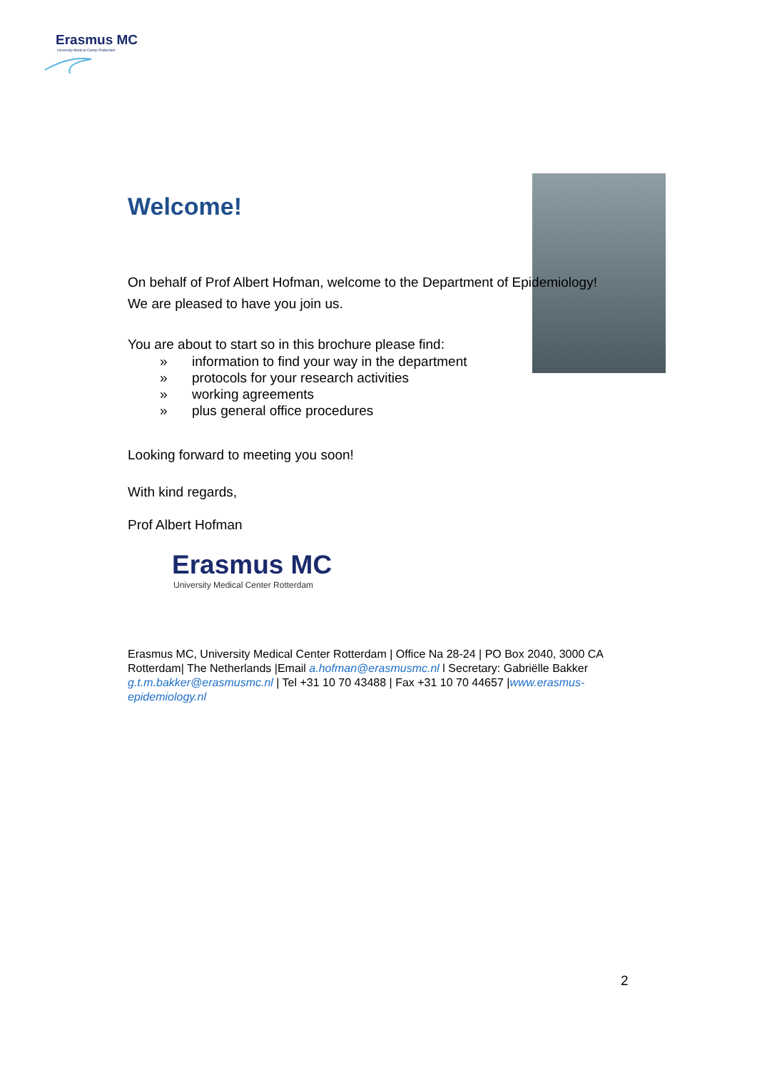Erasmus MC
University Medical Center Rotterdam
Welcome!
On behalf of Prof Albert Hofman, welcome to the Department of Epidemiology! We are pleased to have you join us.
You are about to start so in this brochure please find:
» information to find your way in the department
» protocols for your research activities
» working agreements
» plus general office procedures
Looking forward to meeting you soon!
With kind regards,
Prof Albert Hofman
Erasmus MC
University Medical Center Rotterdam
Erasmus MC, University Medical Center Rotterdam | Office Na 28-24 | PO Box 2040, 3000 CA Rotterdam| The Netherlands |Email a.hofman@erasmusmc.nl l Secretary: Gabriëlle Bakker g.t.m.bakker@erasmusmc.nl | Tel +31 10 70 43488 | Fax +31 10 70 44657 |www.erasmus-epidemiology.nl
2